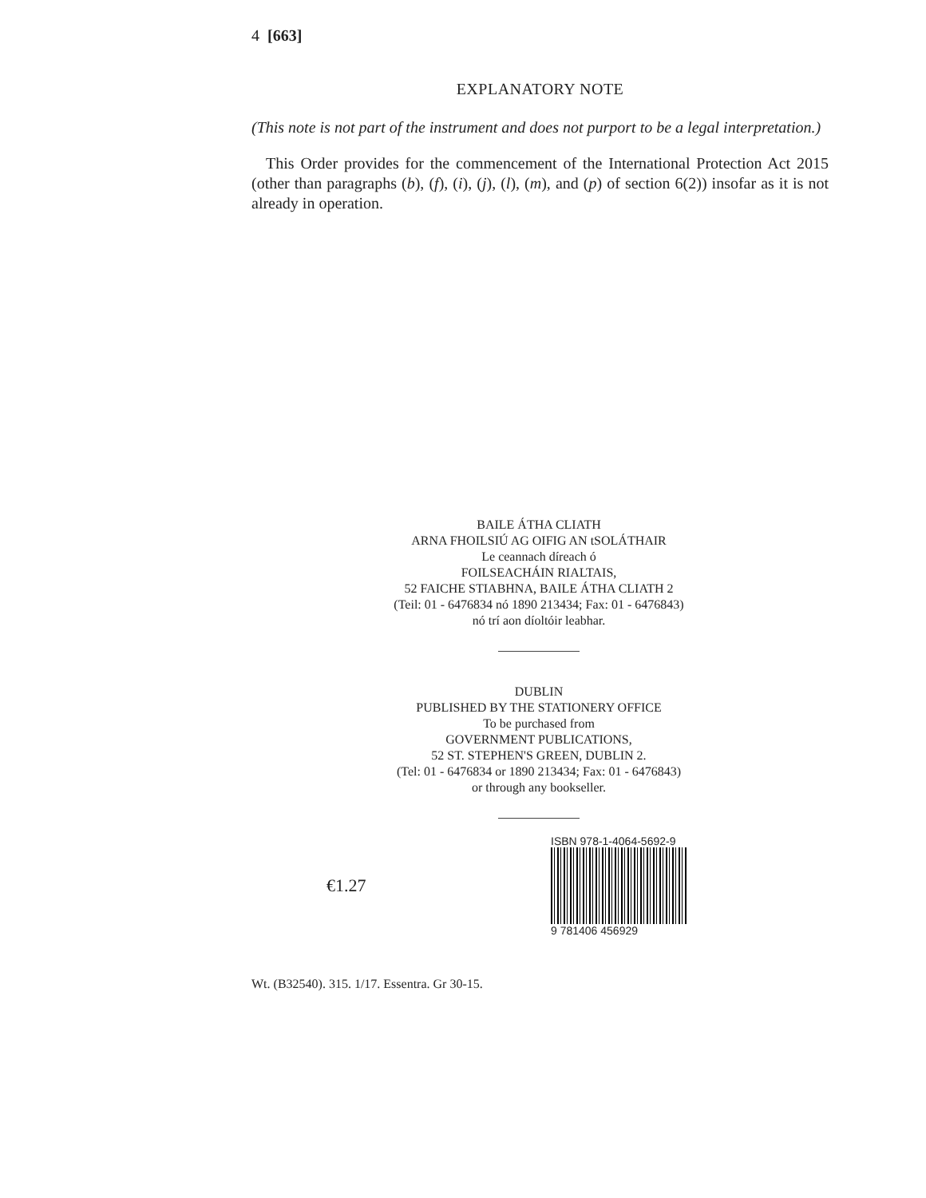4 [663]
EXPLANATORY NOTE
(This note is not part of the instrument and does not purport to be a legal interpretation.)
This Order provides for the commencement of the International Protection Act 2015 (other than paragraphs (b), (f), (i), (j), (l), (m), and (p) of section 6(2)) insofar as it is not already in operation.
BAILE ÁTHA CLIATH
ARNA FHOILSIÚ AG OIFIG AN tSOLÁTHAIR
Le ceannach díreach ó
FOILSEACHÁIN RIALTAIS,
52 FAICHE STIABHNA, BAILE ÁTHA CLIATH 2
(Teil: 01 - 6476834 nó 1890 213434; Fax: 01 - 6476843)
nó trí aon díoltóir leabhar.
DUBLIN
PUBLISHED BY THE STATIONERY OFFICE
To be purchased from
GOVERNMENT PUBLICATIONS,
52 ST. STEPHEN'S GREEN, DUBLIN 2.
(Tel: 01 - 6476834 or 1890 213434; Fax: 01 - 6476843)
or through any bookseller.
€1.27
ISBN 978-1-4064-5692-9
9 781406 456929
Wt. (B32540). 315. 1/17. Essentra. Gr 30-15.